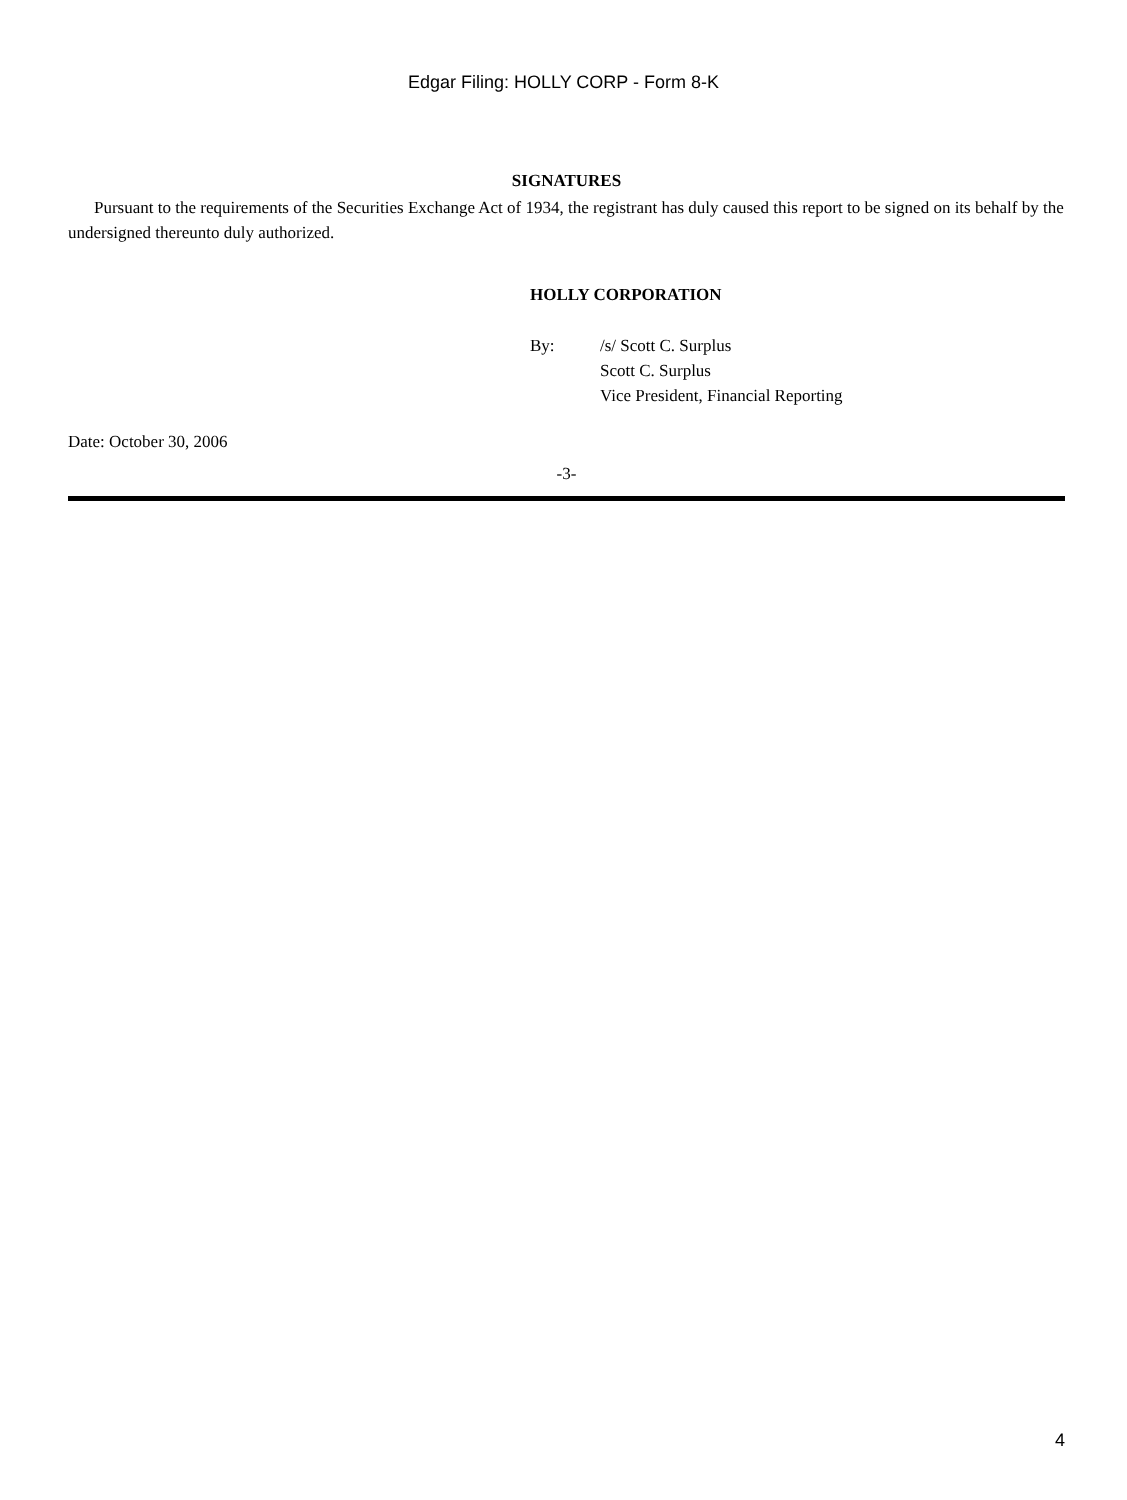Edgar Filing: HOLLY CORP - Form 8-K
SIGNATURES
Pursuant to the requirements of the Securities Exchange Act of 1934, the registrant has duly caused this report to be signed on its behalf by the undersigned thereunto duly authorized.
HOLLY CORPORATION
By: /s/ Scott C. Surplus
Scott C. Surplus
Vice President, Financial Reporting
Date: October 30, 2006
-3-
4